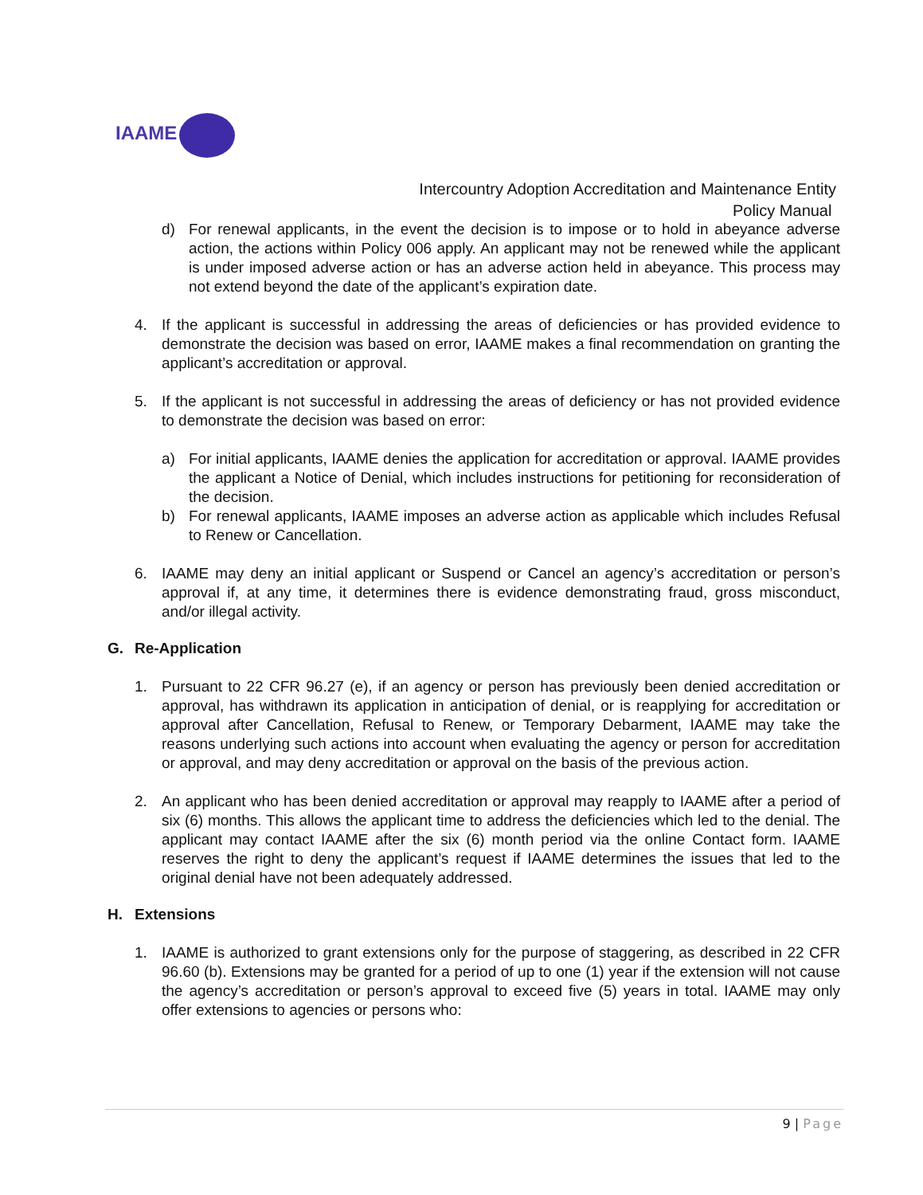IAAME
Intercountry Adoption Accreditation and Maintenance Entity
Policy Manual
d) For renewal applicants, in the event the decision is to impose or to hold in abeyance adverse action, the actions within Policy 006 apply. An applicant may not be renewed while the applicant is under imposed adverse action or has an adverse action held in abeyance. This process may not extend beyond the date of the applicant’s expiration date.
4. If the applicant is successful in addressing the areas of deficiencies or has provided evidence to demonstrate the decision was based on error, IAAME makes a final recommendation on granting the applicant’s accreditation or approval.
5. If the applicant is not successful in addressing the areas of deficiency or has not provided evidence to demonstrate the decision was based on error:
a) For initial applicants, IAAME denies the application for accreditation or approval. IAAME provides the applicant a Notice of Denial, which includes instructions for petitioning for reconsideration of the decision.
b) For renewal applicants, IAAME imposes an adverse action as applicable which includes Refusal to Renew or Cancellation.
6. IAAME may deny an initial applicant or Suspend or Cancel an agency’s accreditation or person’s approval if, at any time, it determines there is evidence demonstrating fraud, gross misconduct, and/or illegal activity.
G. Re-Application
1. Pursuant to 22 CFR 96.27 (e), if an agency or person has previously been denied accreditation or approval, has withdrawn its application in anticipation of denial, or is reapplying for accreditation or approval after Cancellation, Refusal to Renew, or Temporary Debarment, IAAME may take the reasons underlying such actions into account when evaluating the agency or person for accreditation or approval, and may deny accreditation or approval on the basis of the previous action.
2. An applicant who has been denied accreditation or approval may reapply to IAAME after a period of six (6) months. This allows the applicant time to address the deficiencies which led to the denial. The applicant may contact IAAME after the six (6) month period via the online Contact form. IAAME reserves the right to deny the applicant’s request if IAAME determines the issues that led to the original denial have not been adequately addressed.
H. Extensions
1. IAAME is authorized to grant extensions only for the purpose of staggering, as described in 22 CFR 96.60 (b). Extensions may be granted for a period of up to one (1) year if the extension will not cause the agency’s accreditation or person’s approval to exceed five (5) years in total. IAAME may only offer extensions to agencies or persons who:
9 | Page